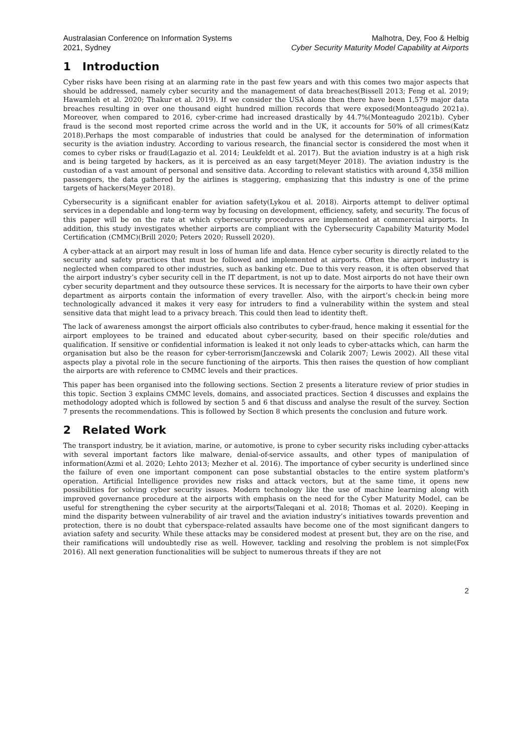Australasian Conference on Information Systems
2021, Sydney
Malhotra, Dey, Foo & Helbig
Cyber Security Maturity Model Capability at Airports
1 Introduction
Cyber risks have been rising at an alarming rate in the past few years and with this comes two major aspects that should be addressed, namely cyber security and the management of data breaches(Bissell 2013; Feng et al. 2019; Hawamleh et al. 2020; Thakur et al. 2019). If we consider the USA alone then there have been 1,579 major data breaches resulting in over one thousand eight hundred million records that were exposed(Monteagudo 2021a). Moreover, when compared to 2016, cyber-crime had increased drastically by 44.7%(Monteagudo 2021b). Cyber fraud is the second most reported crime across the world and in the UK, it accounts for 50% of all crimes(Katz 2018).Perhaps the most comparable of industries that could be analysed for the determination of information security is the aviation industry. According to various research, the financial sector is considered the most when it comes to cyber risks or fraud(Lagazio et al. 2014; Leukfeldt et al. 2017). But the aviation industry is at a high risk and is being targeted by hackers, as it is perceived as an easy target(Meyer 2018). The aviation industry is the custodian of a vast amount of personal and sensitive data. According to relevant statistics with around 4,358 million passengers, the data gathered by the airlines is staggering, emphasizing that this industry is one of the prime targets of hackers(Meyer 2018).
Cybersecurity is a significant enabler for aviation safety(Lykou et al. 2018). Airports attempt to deliver optimal services in a dependable and long-term way by focusing on development, efficiency, safety, and security. The focus of this paper will be on the rate at which cybersecurity procedures are implemented at commercial airports. In addition, this study investigates whether airports are compliant with the Cybersecurity Capability Maturity Model Certification (CMMC)(Brill 2020; Peters 2020; Russell 2020).
A cyber-attack at an airport may result in loss of human life and data. Hence cyber security is directly related to the security and safety practices that must be followed and implemented at airports. Often the airport industry is neglected when compared to other industries, such as banking etc. Due to this very reason, it is often observed that the airport industry’s cyber security cell in the IT department, is not up to date. Most airports do not have their own cyber security department and they outsource these services. It is necessary for the airports to have their own cyber department as airports contain the information of every traveller. Also, with the airport’s check-in being more technologically advanced it makes it very easy for intruders to find a vulnerability within the system and steal sensitive data that might lead to a privacy breach. This could then lead to identity theft.
The lack of awareness amongst the airport officials also contributes to cyber-fraud, hence making it essential for the airport employees to be trained and educated about cyber-security, based on their specific role/duties and qualification. If sensitive or confidential information is leaked it not only leads to cyber-attacks which, can harm the organisation but also be the reason for cyber-terrorism(Janczewski and Colarik 2007; Lewis 2002). All these vital aspects play a pivotal role in the secure functioning of the airports. This then raises the question of how compliant the airports are with reference to CMMC levels and their practices.
This paper has been organised into the following sections. Section 2 presents a literature review of prior studies in this topic. Section 3 explains CMMC levels, domains, and associated practices. Section 4 discusses and explains the methodology adopted which is followed by section 5 and 6 that discuss and analyse the result of the survey. Section 7 presents the recommendations. This is followed by Section 8 which presents the conclusion and future work.
2 Related Work
The transport industry, be it aviation, marine, or automotive, is prone to cyber security risks including cyber-attacks with several important factors like malware, denial-of-service assaults, and other types of manipulation of information(Azmi et al. 2020; Lehto 2013; Mezher et al. 2016). The importance of cyber security is underlined since the failure of even one important component can pose substantial obstacles to the entire system platform's operation. Artificial Intelligence provides new risks and attack vectors, but at the same time, it opens new possibilities for solving cyber security issues. Modern technology like the use of machine learning along with improved governance procedure at the airports with emphasis on the need for the Cyber Maturity Model, can be useful for strengthening the cyber security at the airports(Taleqani et al. 2018; Thomas et al. 2020). Keeping in mind the disparity between vulnerability of air travel and the aviation industry’s initiatives towards prevention and protection, there is no doubt that cyberspace-related assaults have become one of the most significant dangers to aviation safety and security. While these attacks may be considered modest at present but, they are on the rise, and their ramifications will undoubtedly rise as well. However, tackling and resolving the problem is not simple(Fox 2016). All next generation functionalities will be subject to numerous threats if they are not
2